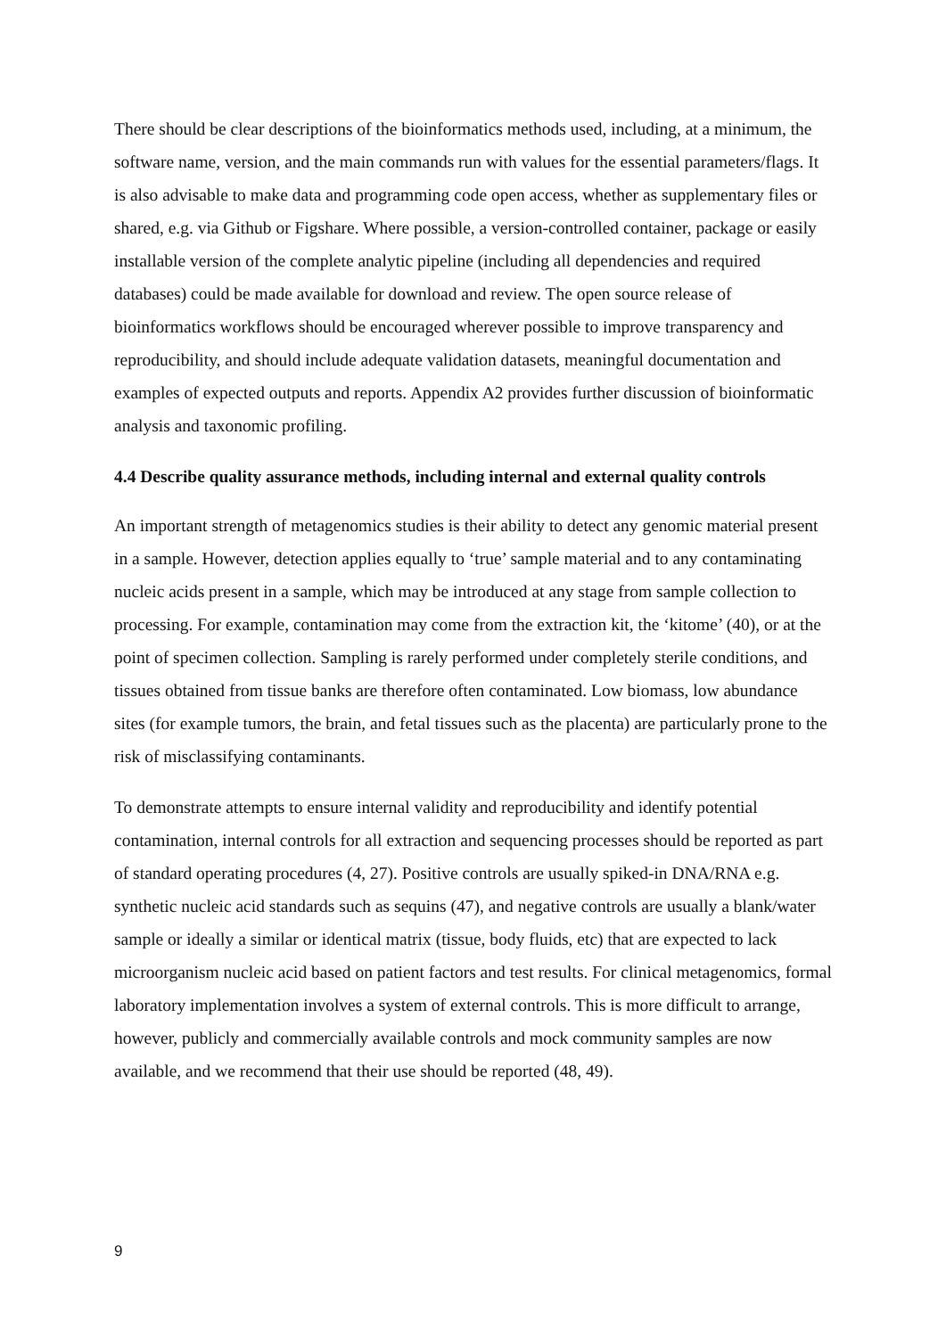There should be clear descriptions of the bioinformatics methods used, including, at a minimum, the software name, version, and the main commands run with values for the essential parameters/flags. It is also advisable to make data and programming code open access, whether as supplementary files or shared, e.g. via Github or Figshare. Where possible, a version-controlled container, package or easily installable version of the complete analytic pipeline (including all dependencies and required databases) could be made available for download and review. The open source release of bioinformatics workflows should be encouraged wherever possible to improve transparency and reproducibility, and should include adequate validation datasets, meaningful documentation and examples of expected outputs and reports. Appendix A2 provides further discussion of bioinformatic analysis and taxonomic profiling.
4.4 Describe quality assurance methods, including internal and external quality controls
An important strength of metagenomics studies is their ability to detect any genomic material present in a sample. However, detection applies equally to ‘true’ sample material and to any contaminating nucleic acids present in a sample, which may be introduced at any stage from sample collection to processing. For example, contamination may come from the extraction kit, the ‘kitome’ (40), or at the point of specimen collection. Sampling is rarely performed under completely sterile conditions, and tissues obtained from tissue banks are therefore often contaminated. Low biomass, low abundance sites (for example tumors, the brain, and fetal tissues such as the placenta) are particularly prone to the risk of misclassifying contaminants.
To demonstrate attempts to ensure internal validity and reproducibility and identify potential contamination, internal controls for all extraction and sequencing processes should be reported as part of standard operating procedures (4, 27). Positive controls are usually spiked-in DNA/RNA e.g. synthetic nucleic acid standards such as sequins (47), and negative controls are usually a blank/water sample or ideally a similar or identical matrix (tissue, body fluids, etc) that are expected to lack microorganism nucleic acid based on patient factors and test results. For clinical metagenomics, formal laboratory implementation involves a system of external controls. This is more difficult to arrange, however, publicly and commercially available controls and mock community samples are now available, and we recommend that their use should be reported (48, 49).
9